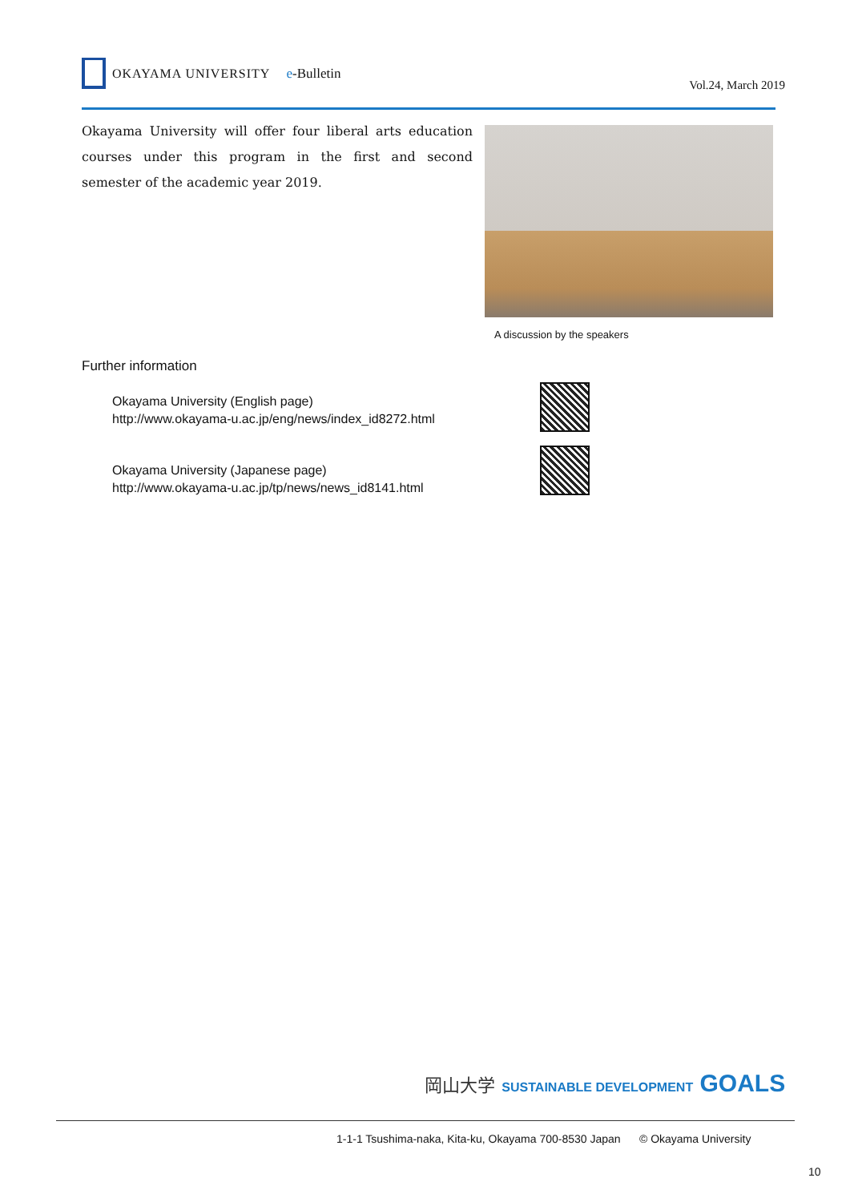OKAYAMA UNIVERSITY e-Bulletin
Vol.24, March 2019
Okayama University will offer four liberal arts education courses under this program in the first and second semester of the academic year 2019.
A discussion by the speakers
Further information
Okayama University (English page)
http://www.okayama-u.ac.jp/eng/news/index_id8272.html
Okayama University (Japanese page)
http://www.okayama-u.ac.jp/tp/news/news_id8141.html
岡山大学 SUSTAINABLE DEVELOPMENT GOALS
1-1-1 Tsushima-naka, Kita-ku, Okayama 700-8530 Japan © Okayama University
10